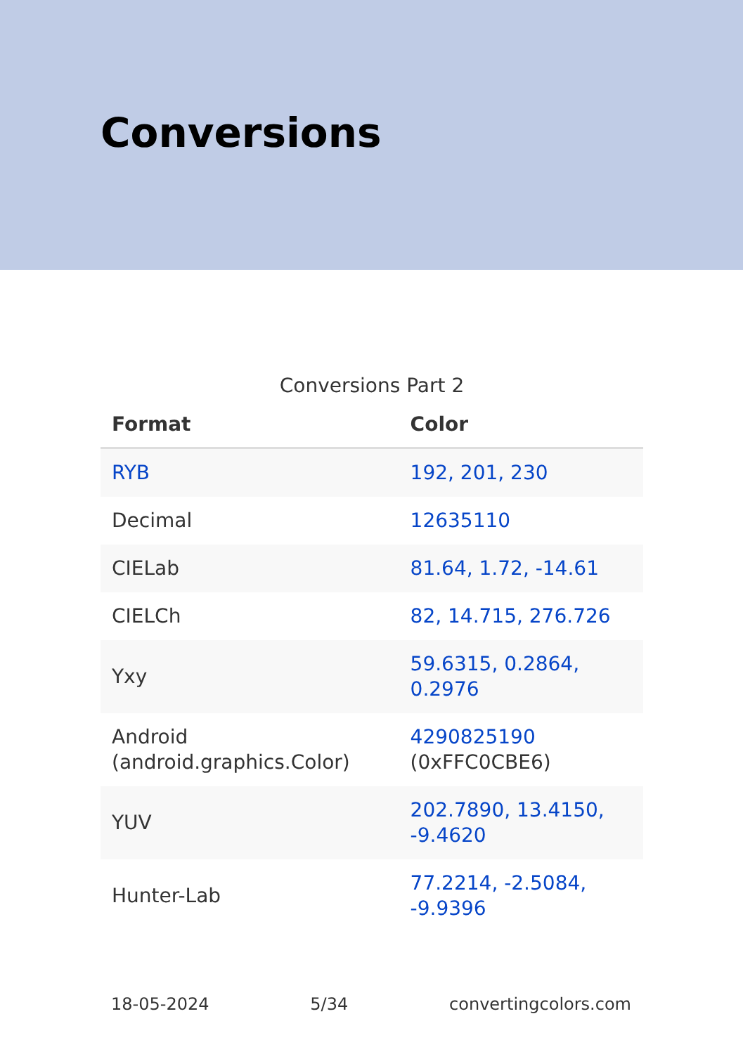Conversions
Conversions Part 2
| Format | Color |
| --- | --- |
| RYB | 192, 201, 230 |
| Decimal | 12635110 |
| CIELab | 81.64, 1.72, -14.61 |
| CIELCh | 82, 14.715, 276.726 |
| Yxy | 59.6315, 0.2864, 0.2976 |
| Android (android.graphics.Color) | 4290825190 (0xFFC0CBE6) |
| YUV | 202.7890, 13.4150, -9.4620 |
| Hunter-Lab | 77.2214, -2.5084, -9.9396 |
18-05-2024 5/34 convertingcolors.com